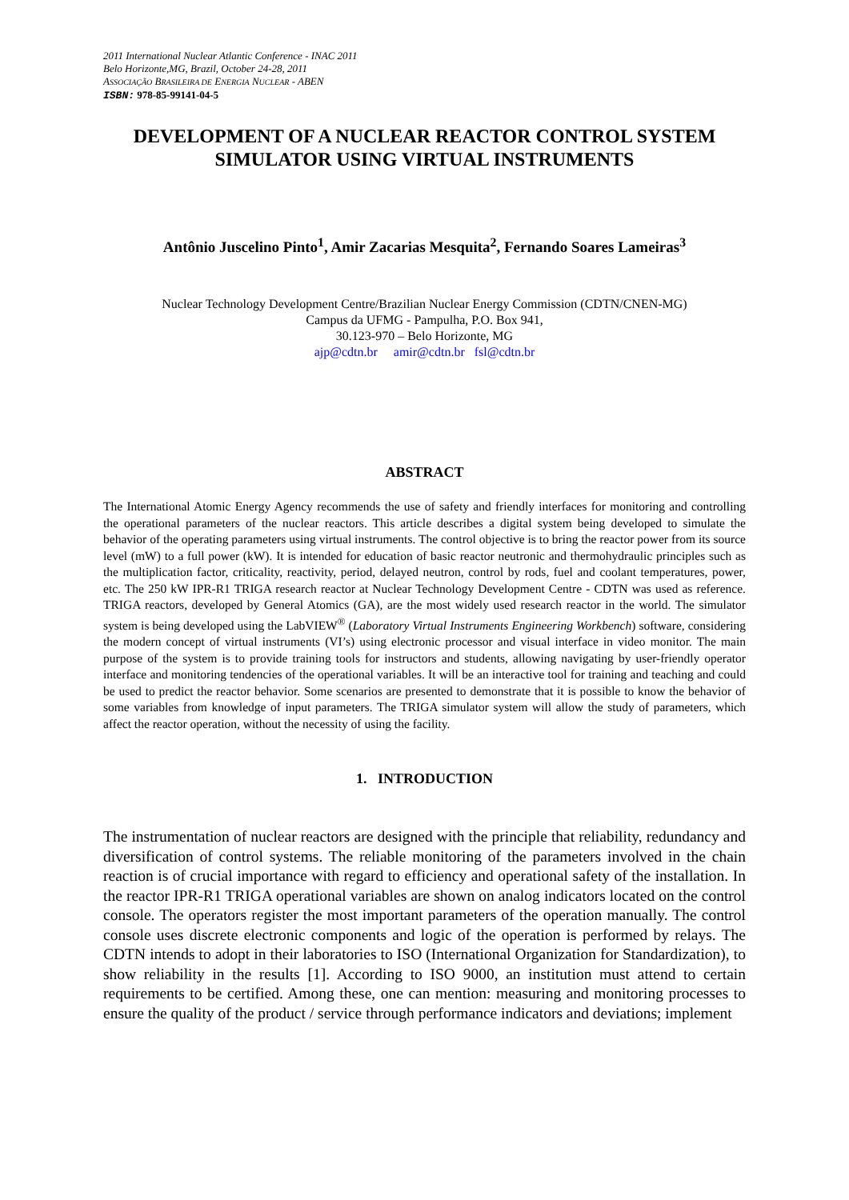2011 International Nuclear Atlantic Conference - INAC 2011
Belo Horizonte,MG, Brazil, October 24-28, 2011
ASSOCIAÇÃO BRASILEIRA DE ENERGIA NUCLEAR - ABEN
ISBN: 978-85-99141-04-5
DEVELOPMENT OF A NUCLEAR REACTOR CONTROL SYSTEM SIMULATOR USING VIRTUAL INSTRUMENTS
Antônio Juscelino Pinto<sup>1</sup>, Amir Zacarias Mesquita<sup>2</sup>, Fernando Soares Lameiras<sup>3</sup>
Nuclear Technology Development Centre/Brazilian Nuclear Energy Commission (CDTN/CNEN-MG)
Campus da UFMG - Pampulha, P.O. Box 941,
30.123-970 – Belo Horizonte, MG
ajp@cdtn.br amir@cdtn.br fsl@cdtn.br
ABSTRACT
The International Atomic Energy Agency recommends the use of safety and friendly interfaces for monitoring and controlling the operational parameters of the nuclear reactors. This article describes a digital system being developed to simulate the behavior of the operating parameters using virtual instruments. The control objective is to bring the reactor power from its source level (mW) to a full power (kW). It is intended for education of basic reactor neutronic and thermohydraulic principles such as the multiplication factor, criticality, reactivity, period, delayed neutron, control by rods, fuel and coolant temperatures, power, etc. The 250 kW IPR-R1 TRIGA research reactor at Nuclear Technology Development Centre - CDTN was used as reference. TRIGA reactors, developed by General Atomics (GA), are the most widely used research reactor in the world. The simulator system is being developed using the LabVIEW<sup>®</sup> (Laboratory Virtual Instruments Engineering Workbench) software, considering the modern concept of virtual instruments (VI’s) using electronic processor and visual interface in video monitor. The main purpose of the system is to provide training tools for instructors and students, allowing navigating by user-friendly operator interface and monitoring tendencies of the operational variables. It will be an interactive tool for training and teaching and could be used to predict the reactor behavior. Some scenarios are presented to demonstrate that it is possible to know the behavior of some variables from knowledge of input parameters. The TRIGA simulator system will allow the study of parameters, which affect the reactor operation, without the necessity of using the facility.
1. INTRODUCTION
The instrumentation of nuclear reactors are designed with the principle that reliability, redundancy and diversification of control systems. The reliable monitoring of the parameters involved in the chain reaction is of crucial importance with regard to efficiency and operational safety of the installation. In the reactor IPR-R1 TRIGA operational variables are shown on analog indicators located on the control console. The operators register the most important parameters of the operation manually. The control console uses discrete electronic components and logic of the operation is performed by relays. The CDTN intends to adopt in their laboratories to ISO (International Organization for Standardization), to show reliability in the results [1]. According to ISO 9000, an institution must attend to certain requirements to be certified. Among these, one can mention: measuring and monitoring processes to ensure the quality of the product / service through performance indicators and deviations; implement